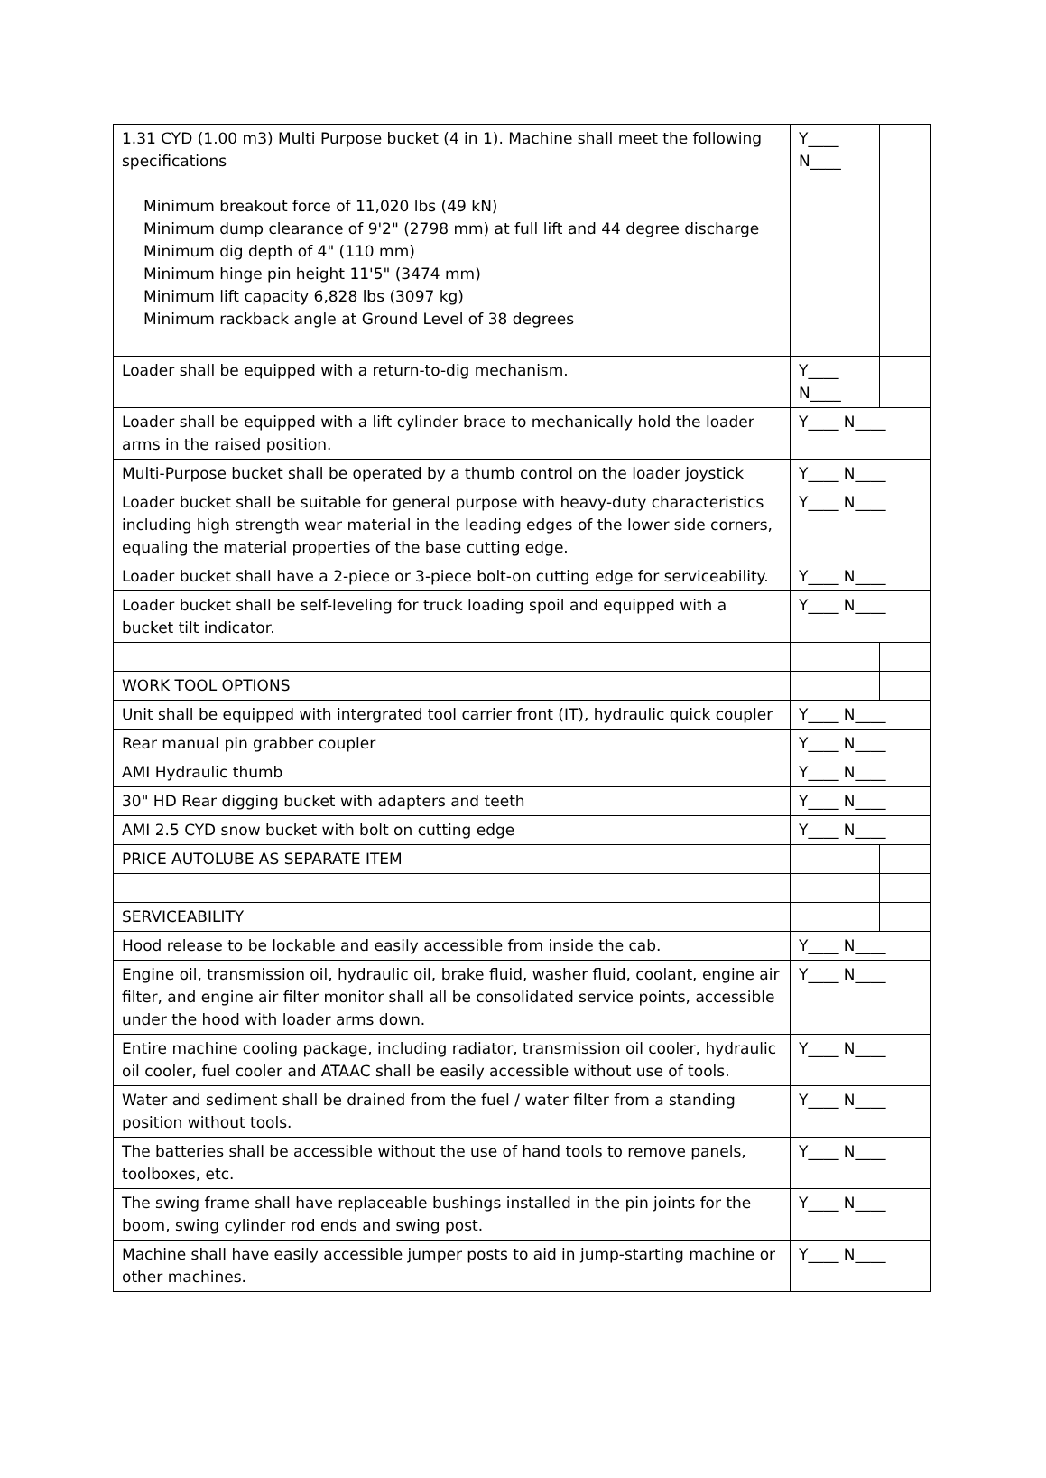| 1.31 CYD (1.00 m3) Multi Purpose bucket (4 in 1). Machine shall meet the following specifications Minimum breakout force of 11,020 lbs (49 kN) Minimum dump clearance of 9'2" (2798 mm) at full lift and 44 degree discharge Minimum dig depth of 4" (110 mm) Minimum hinge pin height 11'5" (3474 mm) Minimum lift capacity 6,828 lbs (3097 kg) Minimum rackback angle at Ground Level of 38 degrees | Y____ N____ | |
| Loader shall be equipped with a return-to-dig mechanism. | Y____ N____ | |
| Loader shall be equipped with a lift cylinder brace to mechanically hold the loader arms in the raised position. | Y____ N____ | |
| Multi-Purpose bucket shall be operated by a thumb control on the loader joystick | Y____ N____ | |
| Loader bucket shall be suitable for general purpose with heavy-duty characteristics including high strength wear material in the leading edges of the lower side corners, equaling the material properties of the base cutting edge. | Y____ N____ | |
| Loader bucket shall have a 2-piece or 3-piece bolt-on cutting edge for serviceability. | Y____ N____ | |
| Loader bucket shall be self-leveling for truck loading spoil and equipped with a bucket tilt indicator. | Y____ N____ | |
| WORK TOOL OPTIONS | | |
| Unit shall be equipped with intergrated tool carrier front (IT), hydraulic quick coupler | Y____ N____ | |
| Rear manual pin grabber coupler | Y____ N____ | |
| AMI Hydraulic thumb | Y____ N____ | |
| 30" HD Rear digging bucket with adapters and teeth | Y____ N____ | |
| AMI 2.5 CYD snow bucket with bolt on cutting edge | Y____ N____ | |
| PRICE AUTOLUBE AS SEPARATE ITEM | | |
| SERVICEABILITY | | |
| Hood release to be lockable and easily accessible from inside the cab. | Y____ N____ | |
| Engine oil, transmission oil, hydraulic oil, brake fluid, washer fluid, coolant, engine air filter, and engine air filter monitor shall all be consolidated service points, accessible under the hood with loader arms down. | Y____ N____ | |
| Entire machine cooling package, including radiator, transmission oil cooler, hydraulic oil cooler, fuel cooler and ATAAC shall be easily accessible without use of tools. | Y____ N____ | |
| Water and sediment shall be drained from the fuel / water filter from a standing position without tools. | Y____ N____ | |
| The batteries shall be accessible without the use of hand tools to remove panels, toolboxes, etc. | Y____ N____ | |
| The swing frame shall have replaceable bushings installed in the pin joints for the boom, swing cylinder rod ends and swing post. | Y____ N____ | |
| Machine shall have easily accessible jumper posts to aid in jump-starting machine or other machines. | Y____ N____ | |